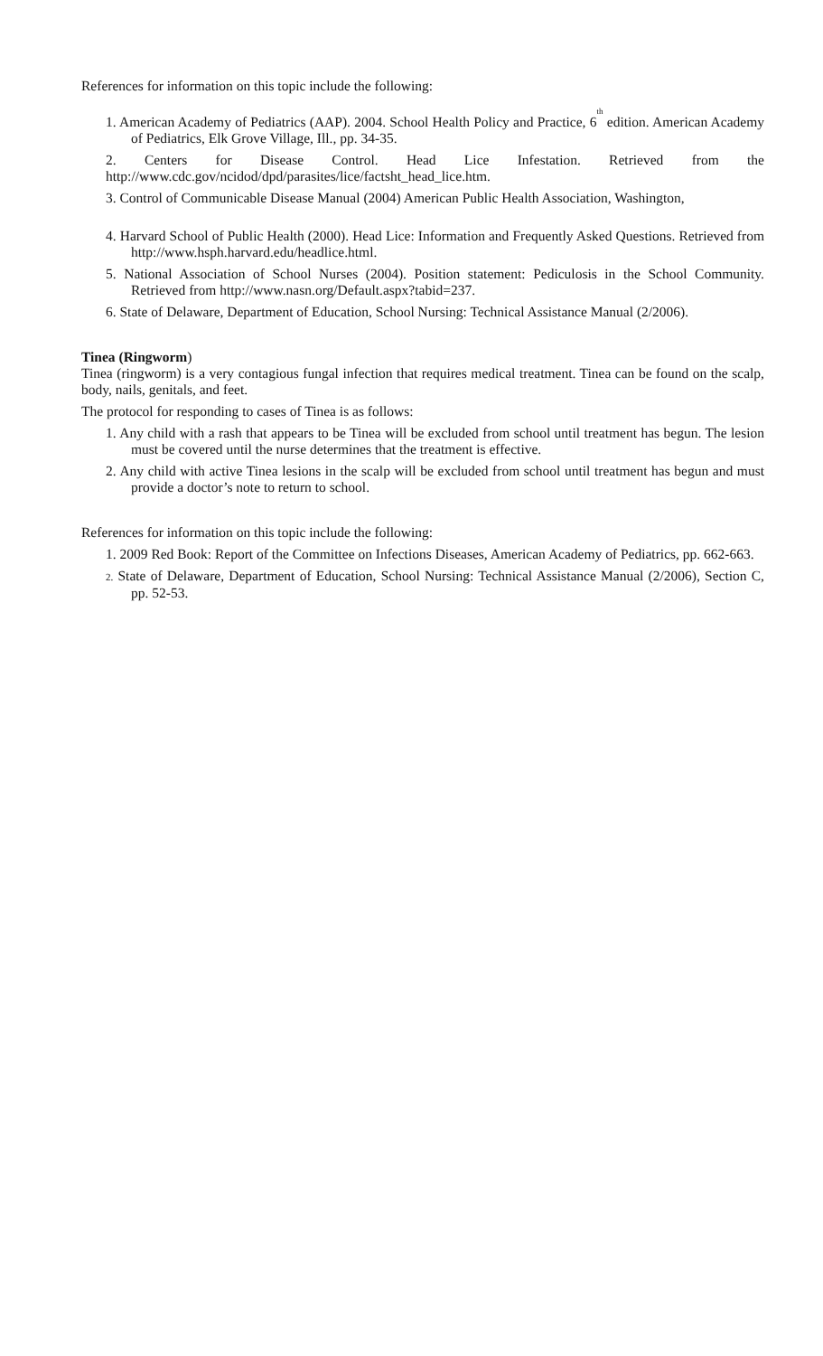References for information on this topic include the following:
1. American Academy of Pediatrics (AAP). 2004. School Health Policy and Practice, 6<sup>th</sup> edition. American Academy of Pediatrics, Elk Grove Village, Ill., pp. 34-35.
2. Centers for Disease Control. Head Lice Infestation. Retrieved from the
http://www.cdc.gov/ncidod/dpd/parasites/lice/factsht_head_lice.htm.
3. Control of Communicable Disease Manual (2004) American Public Health Association, Washington,
4. Harvard School of Public Health (2000). Head Lice: Information and Frequently Asked Questions. Retrieved from http://www.hsph.harvard.edu/headlice.html.
5. National Association of School Nurses (2004). Position statement: Pediculosis in the School Community. Retrieved from http://www.nasn.org/Default.aspx?tabid=237.
6. State of Delaware, Department of Education, School Nursing: Technical Assistance Manual (2/2006).
Tinea (Ringworm)
Tinea (ringworm) is a very contagious fungal infection that requires medical treatment. Tinea can be found on the scalp, body, nails, genitals, and feet.
The protocol for responding to cases of Tinea is as follows:
1. Any child with a rash that appears to be Tinea will be excluded from school until treatment has begun. The lesion must be covered until the nurse determines that the treatment is effective.
2. Any child with active Tinea lesions in the scalp will be excluded from school until treatment has begun and must provide a doctor’s note to return to school.
References for information on this topic include the following:
1. 2009 Red Book: Report of the Committee on Infections Diseases, American Academy of Pediatrics, pp. 662-663.
2. State of Delaware, Department of Education, School Nursing: Technical Assistance Manual (2/2006), Section C, pp. 52-53.